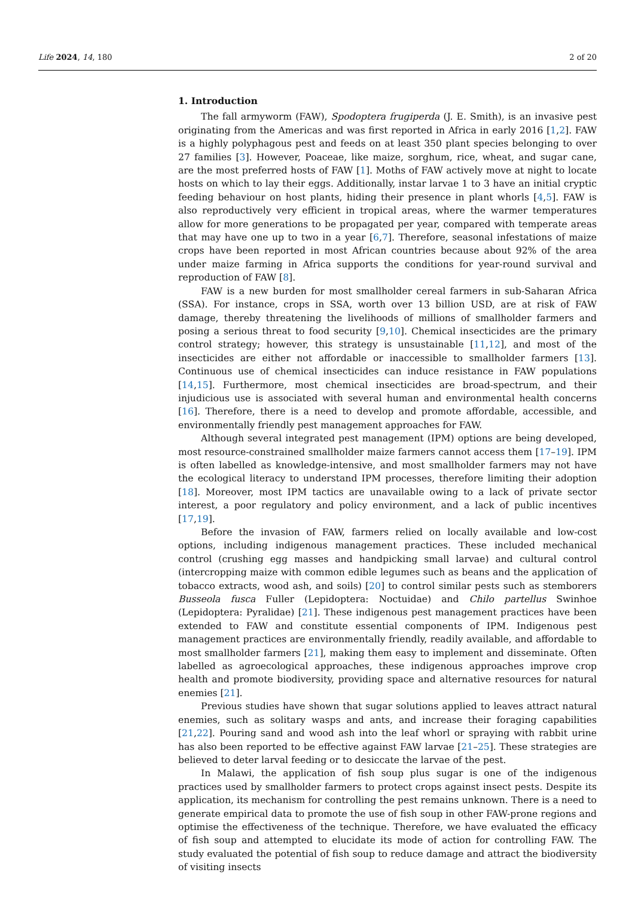Life 2024, 14, 180 2 of 20
1. Introduction
The fall armyworm (FAW), Spodoptera frugiperda (J. E. Smith), is an invasive pest originating from the Americas and was first reported in Africa in early 2016 [1,2]. FAW is a highly polyphagous pest and feeds on at least 350 plant species belonging to over 27 families [3]. However, Poaceae, like maize, sorghum, rice, wheat, and sugar cane, are the most preferred hosts of FAW [1]. Moths of FAW actively move at night to locate hosts on which to lay their eggs. Additionally, instar larvae 1 to 3 have an initial cryptic feeding behaviour on host plants, hiding their presence in plant whorls [4,5]. FAW is also reproductively very efficient in tropical areas, where the warmer temperatures allow for more generations to be propagated per year, compared with temperate areas that may have one up to two in a year [6,7]. Therefore, seasonal infestations of maize crops have been reported in most African countries because about 92% of the area under maize farming in Africa supports the conditions for year-round survival and reproduction of FAW [8].
FAW is a new burden for most smallholder cereal farmers in sub-Saharan Africa (SSA). For instance, crops in SSA, worth over 13 billion USD, are at risk of FAW damage, thereby threatening the livelihoods of millions of smallholder farmers and posing a serious threat to food security [9,10]. Chemical insecticides are the primary control strategy; however, this strategy is unsustainable [11,12], and most of the insecticides are either not affordable or inaccessible to smallholder farmers [13]. Continuous use of chemical insecticides can induce resistance in FAW populations [14,15]. Furthermore, most chemical insecticides are broad-spectrum, and their injudicious use is associated with several human and environmental health concerns [16]. Therefore, there is a need to develop and promote affordable, accessible, and environmentally friendly pest management approaches for FAW.
Although several integrated pest management (IPM) options are being developed, most resource-constrained smallholder maize farmers cannot access them [17–19]. IPM is often labelled as knowledge-intensive, and most smallholder farmers may not have the ecological literacy to understand IPM processes, therefore limiting their adoption [18]. Moreover, most IPM tactics are unavailable owing to a lack of private sector interest, a poor regulatory and policy environment, and a lack of public incentives [17,19].
Before the invasion of FAW, farmers relied on locally available and low-cost options, including indigenous management practices. These included mechanical control (crushing egg masses and handpicking small larvae) and cultural control (intercropping maize with common edible legumes such as beans and the application of tobacco extracts, wood ash, and soils) [20] to control similar pests such as stemborers Busseola fusca Fuller (Lepidoptera: Noctuidae) and Chilo partellus Swinhoe (Lepidoptera: Pyralidae) [21]. These indigenous pest management practices have been extended to FAW and constitute essential components of IPM. Indigenous pest management practices are environmentally friendly, readily available, and affordable to most smallholder farmers [21], making them easy to implement and disseminate. Often labelled as agroecological approaches, these indigenous approaches improve crop health and promote biodiversity, providing space and alternative resources for natural enemies [21].
Previous studies have shown that sugar solutions applied to leaves attract natural enemies, such as solitary wasps and ants, and increase their foraging capabilities [21,22]. Pouring sand and wood ash into the leaf whorl or spraying with rabbit urine has also been reported to be effective against FAW larvae [21–25]. These strategies are believed to deter larval feeding or to desiccate the larvae of the pest.
In Malawi, the application of fish soup plus sugar is one of the indigenous practices used by smallholder farmers to protect crops against insect pests. Despite its application, its mechanism for controlling the pest remains unknown. There is a need to generate empirical data to promote the use of fish soup in other FAW-prone regions and optimise the effectiveness of the technique. Therefore, we have evaluated the efficacy of fish soup and attempted to elucidate its mode of action for controlling FAW. The study evaluated the potential of fish soup to reduce damage and attract the biodiversity of visiting insects